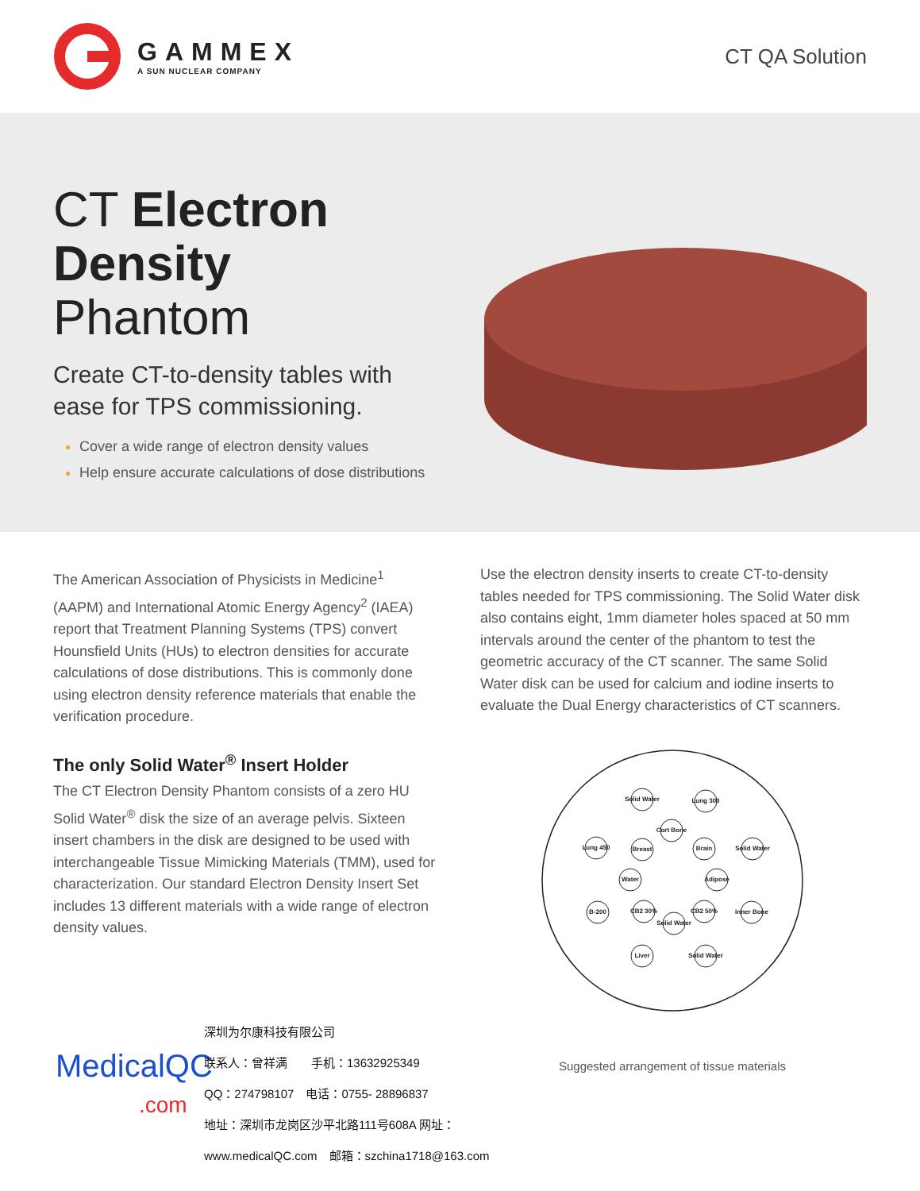GAMMEX
A SUN NUCLEAR COMPANY
CT QA Solution
CT Electron
Density Phantom
Create CT-to-density tables with ease for TPS commissioning.
Cover a wide range of electron density values
Help ensure accurate calculations of dose distributions
The American Association of Physicists in Medicine<sup>1</sup> (AAPM) and International Atomic Energy Agency<sup>2</sup> (IAEA) report that Treatment Planning Systems (TPS) convert Hounsfield Units (HUs) to electron densities for accurate calculations of dose distributions. This is commonly done using electron density reference materials that enable the verification procedure.
The only Solid Water<sup>®</sup> Insert Holder
The CT Electron Density Phantom consists of a zero HU Solid Water<sup>®</sup> disk the size of an average pelvis. Sixteen insert chambers in the disk are designed to be used with interchangeable Tissue Mimicking Materials (TMM), used for characterization. Our standard Electron Density Insert Set includes 13 different materials with a wide range of electron density values.
Use the electron density inserts to create CT-to-density tables needed for TPS commissioning. The Solid Water disk also contains eight, 1mm diameter holes spaced at 50 mm intervals around the center of the phantom to test the geometric accuracy of the CT scanner. The same Solid Water disk can be used for calcium and iodine inserts to evaluate the Dual Energy characteristics of CT scanners.
Solid Water
Lung 300
Cort Bone
Lung 450
Breast
Brain
Solid Water
Water
Adipose
B-200
CB2 30%
Solid Water
CB2 50%
Inner Bone
Liver
Solid Water
Suggested arrangement of tissue materials
MedicalQC
.com
深圳为尔康科技有限公司
联系人：曾祥满　　手机：13632925349
QQ：274798107　电话：0755- 28896837
地址：深圳市龙岗区沙平北路111号608A 网址：
www.medicalQC.com　邮箱：szchina1718@163.com